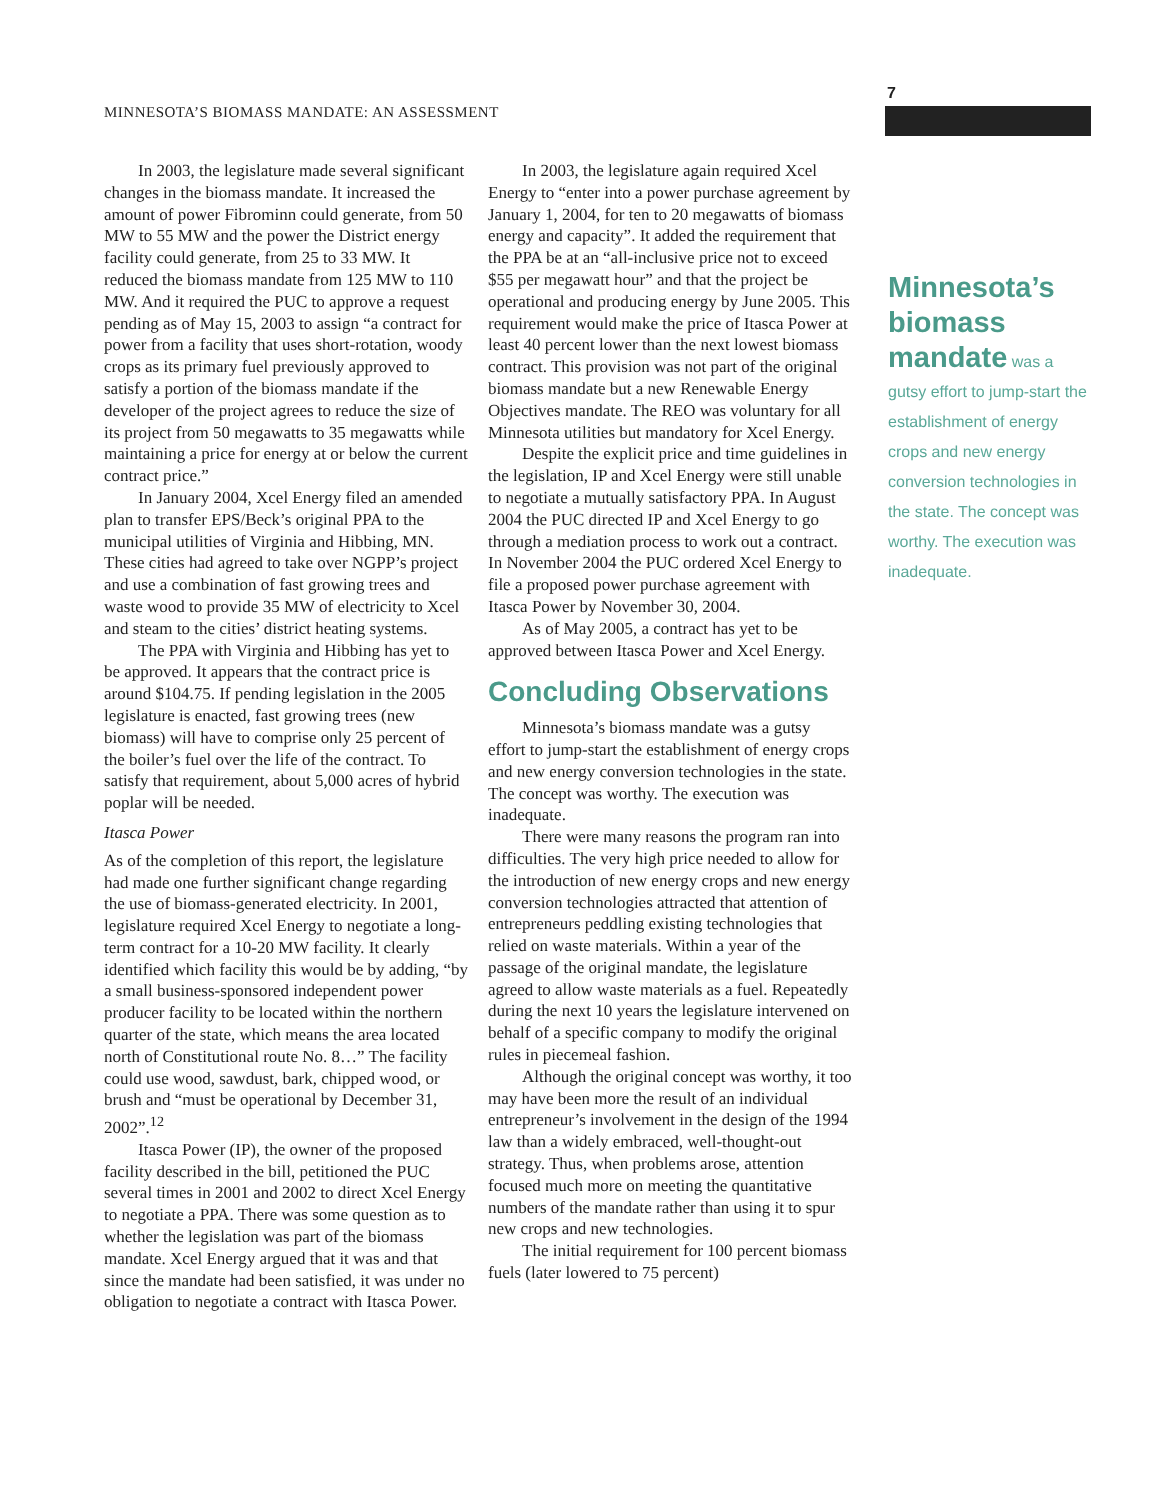MINNESOTA’S BIOMASS MANDATE: AN ASSESSMENT
7
In 2003, the legislature made several significant changes in the biomass mandate. It increased the amount of power Fibrominn could generate, from 50 MW to 55 MW and the power the District energy facility could generate, from 25 to 33 MW. It reduced the biomass mandate from 125 MW to 110 MW. And it required the PUC to approve a request pending as of May 15, 2003 to assign “a contract for power from a facility that uses short-rotation, woody crops as its primary fuel previously approved to satisfy a portion of the biomass mandate if the developer of the project agrees to reduce the size of its project from 50 megawatts to 35 megawatts while maintaining a price for energy at or below the current contract price.”
In January 2004, Xcel Energy filed an amended plan to transfer EPS/Beck’s original PPA to the municipal utilities of Virginia and Hibbing, MN. These cities had agreed to take over NGPP’s project and use a combination of fast growing trees and waste wood to provide 35 MW of electricity to Xcel and steam to the cities’ district heating systems.
The PPA with Virginia and Hibbing has yet to be approved. It appears that the contract price is around $104.75. If pending legislation in the 2005 legislature is enacted, fast growing trees (new biomass) will have to comprise only 25 percent of the boiler’s fuel over the life of the contract. To satisfy that requirement, about 5,000 acres of hybrid poplar will be needed.
Itasca Power
As of the completion of this report, the legislature had made one further significant change regarding the use of biomass-generated electricity. In 2001, legislature required Xcel Energy to negotiate a long-term contract for a 10-20 MW facility. It clearly identified which facility this would be by adding, “by a small business-sponsored independent power producer facility to be located within the northern quarter of the state, which means the area located north of Constitutional route No. 8…” The facility could use wood, sawdust, bark, chipped wood, or brush and “must be operational by December 31, 2002”.<sup>12</sup>
Itasca Power (IP), the owner of the proposed facility described in the bill, petitioned the PUC several times in 2001 and 2002 to direct Xcel Energy to negotiate a PPA. There was some question as to whether the legislation was part of the biomass mandate. Xcel Energy argued that it was and that since the mandate had been satisfied, it was under no obligation to negotiate a contract with Itasca Power.
In 2003, the legislature again required Xcel Energy to “enter into a power purchase agreement by January 1, 2004, for ten to 20 megawatts of biomass energy and capacity”. It added the requirement that the PPA be at an “all-inclusive price not to exceed $55 per megawatt hour” and that the project be operational and producing energy by June 2005. This requirement would make the price of Itasca Power at least 40 percent lower than the next lowest biomass contract. This provision was not part of the original biomass mandate but a new Renewable Energy Objectives mandate. The REO was voluntary for all Minnesota utilities but mandatory for Xcel Energy.
Despite the explicit price and time guidelines in the legislation, IP and Xcel Energy were still unable to negotiate a mutually satisfactory PPA. In August 2004 the PUC directed IP and Xcel Energy to go through a mediation process to work out a contract. In November 2004 the PUC ordered Xcel Energy to file a proposed power purchase agreement with Itasca Power by November 30, 2004.
As of May 2005, a contract has yet to be approved between Itasca Power and Xcel Energy.
Concluding Observations
Minnesota’s biomass mandate was a gutsy effort to jump-start the establishment of energy crops and new energy conversion technologies in the state. The concept was worthy. The execution was inadequate.
There were many reasons the program ran into difficulties. The very high price needed to allow for the introduction of new energy crops and new energy conversion technologies attracted that attention of entrepreneurs peddling existing technologies that relied on waste materials. Within a year of the passage of the original mandate, the legislature agreed to allow waste materials as a fuel. Repeatedly during the next 10 years the legislature intervened on behalf of a specific company to modify the original rules in piecemeal fashion.
Although the original concept was worthy, it too may have been more the result of an individual entrepreneur’s involvement in the design of the 1994 law than a widely embraced, well-thought-out strategy. Thus, when problems arose, attention focused much more on meeting the quantitative numbers of the mandate rather than using it to spur new crops and new technologies.
The initial requirement for 100 percent biomass fuels (later lowered to 75 percent)
Minnesota’s biomass mandate was a gutsy effort to jump-start the establishment of energy crops and new energy conversion technologies in the state. The concept was worthy. The execution was inadequate.